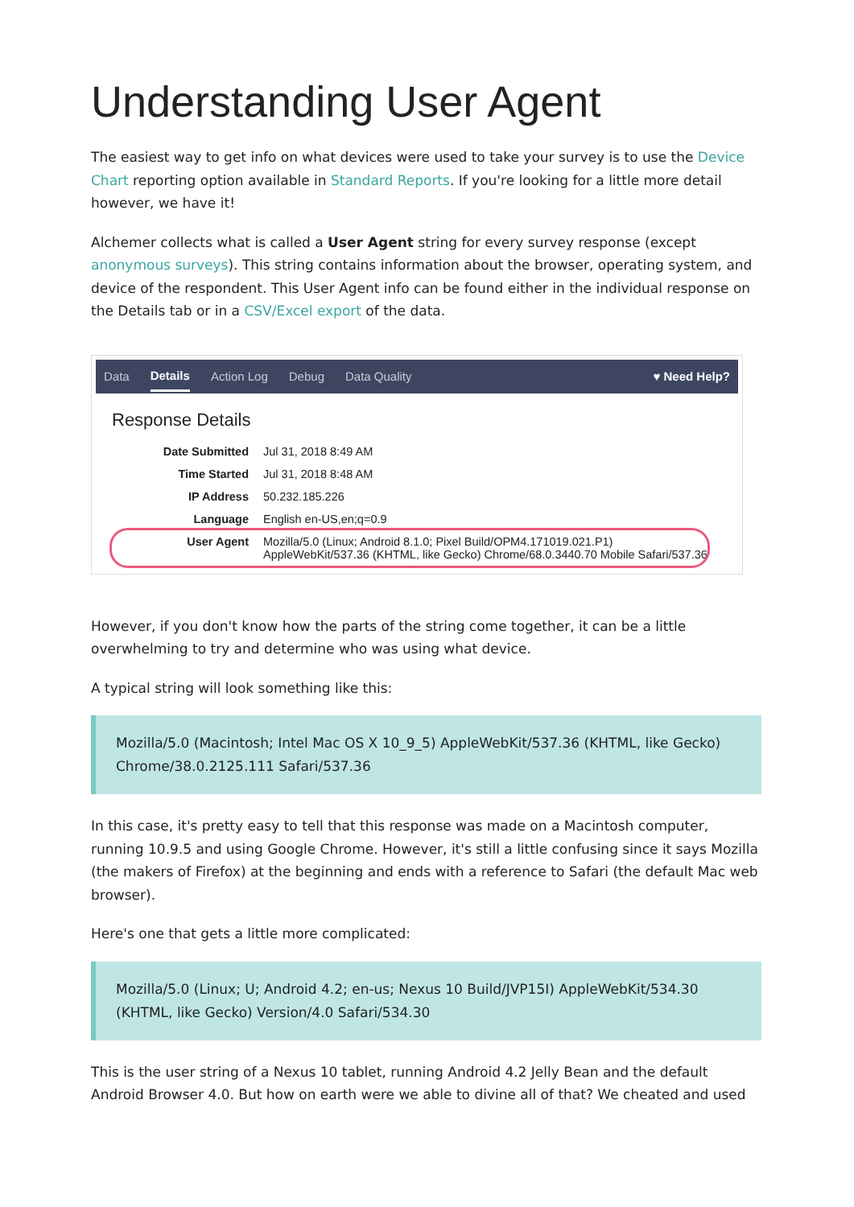Understanding User Agent
The easiest way to get info on what devices were used to take your survey is to use the Device Chart reporting option available in Standard Reports. If you're looking for a little more detail however, we have it!
Alchemer collects what is called a User Agent string for every survey response (except anonymous surveys). This string contains information about the browser, operating system, and device of the respondent. This User Agent info can be found either in the individual response on the Details tab or in a CSV/Excel export of the data.
Data Details Action Log Debug Data Quality ♥ Need Help?
Response Details
| Date Submitted | Jul 31, 2018 8:49 AM |
| Time Started | Jul 31, 2018 8:48 AM |
| IP Address | 50.232.185.226 |
| Language | English en-US,en;q=0.9 |
| User Agent | Mozilla/5.0 (Linux; Android 8.1.0; Pixel Build/OPM4.171019.021.P1) AppleWebKit/537.36 (KHTML, like Gecko) Chrome/68.0.3440.70 Mobile Safari/537.36 |
However, if you don't know how the parts of the string come together, it can be a little overwhelming to try and determine who was using what device.
A typical string will look something like this:
Mozilla/5.0 (Macintosh; Intel Mac OS X 10_9_5) AppleWebKit/537.36 (KHTML, like Gecko) Chrome/38.0.2125.111 Safari/537.36
In this case, it's pretty easy to tell that this response was made on a Macintosh computer, running 10.9.5 and using Google Chrome. However, it's still a little confusing since it says Mozilla (the makers of Firefox) at the beginning and ends with a reference to Safari (the default Mac web browser).
Here's one that gets a little more complicated:
Mozilla/5.0 (Linux; U; Android 4.2; en-us; Nexus 10 Build/JVP15I) AppleWebKit/534.30 (KHTML, like Gecko) Version/4.0 Safari/534.30
This is the user string of a Nexus 10 tablet, running Android 4.2 Jelly Bean and the default Android Browser 4.0. But how on earth were we able to divine all of that? We cheated and used